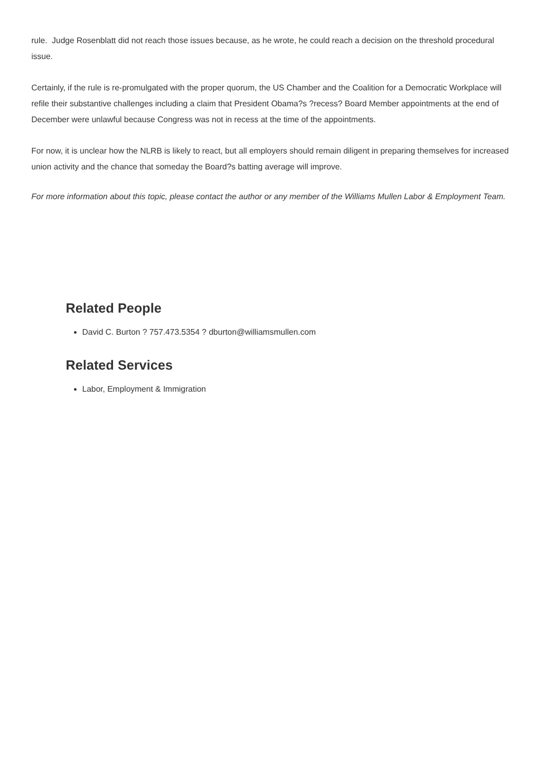rule. Judge Rosenblatt did not reach those issues because, as he wrote, he could reach a decision on the threshold procedural issue.
Certainly, if the rule is re-promulgated with the proper quorum, the US Chamber and the Coalition for a Democratic Workplace will refile their substantive challenges including a claim that President Obama?s ?recess? Board Member appointments at the end of December were unlawful because Congress was not in recess at the time of the appointments.
For now, it is unclear how the NLRB is likely to react, but all employers should remain diligent in preparing themselves for increased union activity and the chance that someday the Board?s batting average will improve.
For more information about this topic, please contact the author or any member of the Williams Mullen Labor & Employment Team.
Related People
David C. Burton ? 757.473.5354 ? dburton@williamsmullen.com
Related Services
Labor, Employment & Immigration